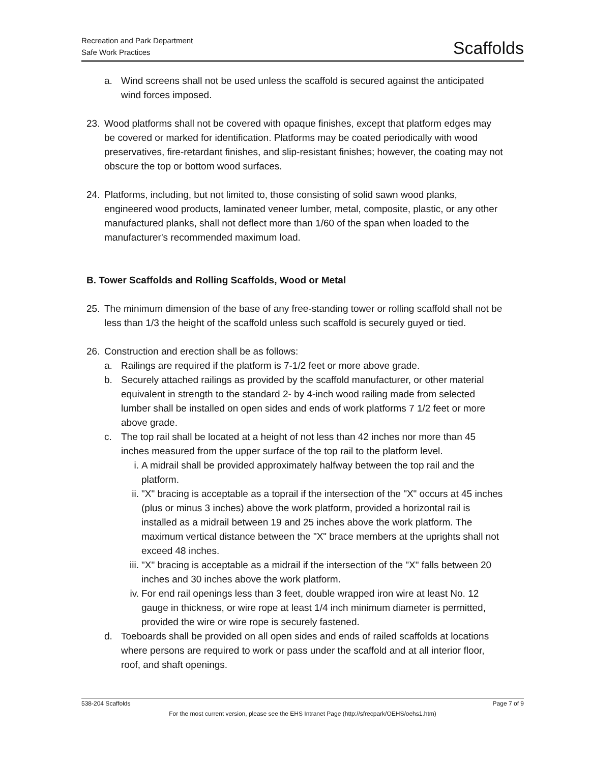Recreation and Park Department
Safe Work Practices
Scaffolds
a. Wind screens shall not be used unless the scaffold is secured against the anticipated wind forces imposed.
23. Wood platforms shall not be covered with opaque finishes, except that platform edges may be covered or marked for identification. Platforms may be coated periodically with wood preservatives, fire-retardant finishes, and slip-resistant finishes; however, the coating may not obscure the top or bottom wood surfaces.
24. Platforms, including, but not limited to, those consisting of solid sawn wood planks, engineered wood products, laminated veneer lumber, metal, composite, plastic, or any other manufactured planks, shall not deflect more than 1/60 of the span when loaded to the manufacturer's recommended maximum load.
B. Tower Scaffolds and Rolling Scaffolds, Wood or Metal
25. The minimum dimension of the base of any free-standing tower or rolling scaffold shall not be less than 1/3 the height of the scaffold unless such scaffold is securely guyed or tied.
26. Construction and erection shall be as follows:
a. Railings are required if the platform is 7-1/2 feet or more above grade.
b. Securely attached railings as provided by the scaffold manufacturer, or other material equivalent in strength to the standard 2- by 4-inch wood railing made from selected lumber shall be installed on open sides and ends of work platforms 7 1/2 feet or more above grade.
c. The top rail shall be located at a height of not less than 42 inches nor more than 45 inches measured from the upper surface of the top rail to the platform level.
i. A midrail shall be provided approximately halfway between the top rail and the platform.
ii. "X" bracing is acceptable as a toprail if the intersection of the "X" occurs at 45 inches (plus or minus 3 inches) above the work platform, provided a horizontal rail is installed as a midrail between 19 and 25 inches above the work platform. The maximum vertical distance between the "X" brace members at the uprights shall not exceed 48 inches.
iii.
"X" bracing is acceptable as a midrail if the intersection of the "X" falls between 20 inches and 30 inches above the work platform.
iv. For end rail openings less than 3 feet, double wrapped iron wire at least No. 12 gauge in thickness, or wire rope at least 1/4 inch minimum diameter is permitted, provided the wire or wire rope is securely fastened.
d. Toeboards shall be provided on all open sides and ends of railed scaffolds at locations where persons are required to work or pass under the scaffold and at all interior floor, roof, and shaft openings.
538-204 Scaffolds Page 7 of 9
For the most current version, please see the EHS Intranet Page (http://sfrecpark/OEHS/oehs1.htm)